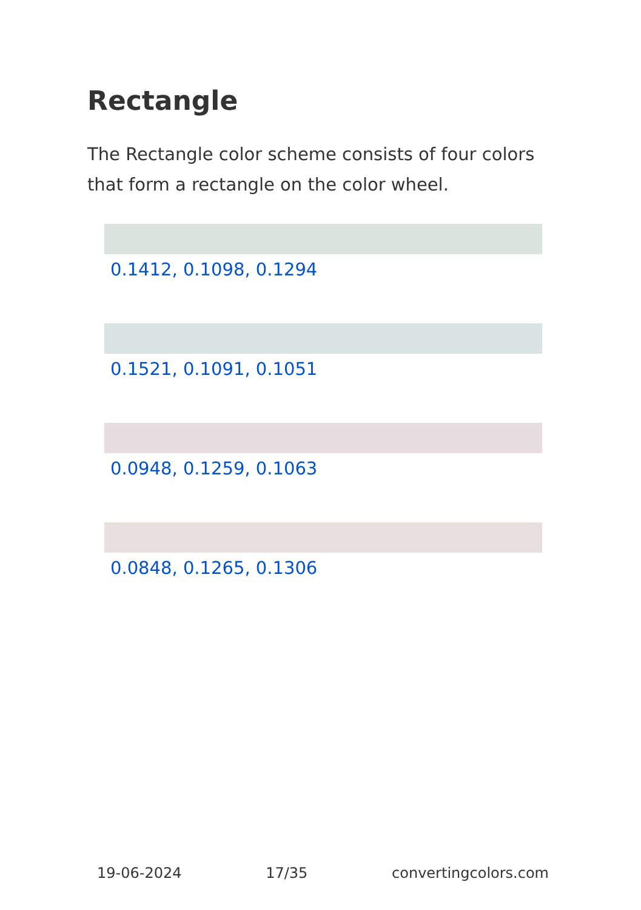Rectangle
The Rectangle color scheme consists of four colors that form a rectangle on the color wheel.
0.1412, 0.1098, 0.1294
0.1521, 0.1091, 0.1051
0.0948, 0.1259, 0.1063
0.0848, 0.1265, 0.1306
19-06-2024 17/35 convertingcolors.com